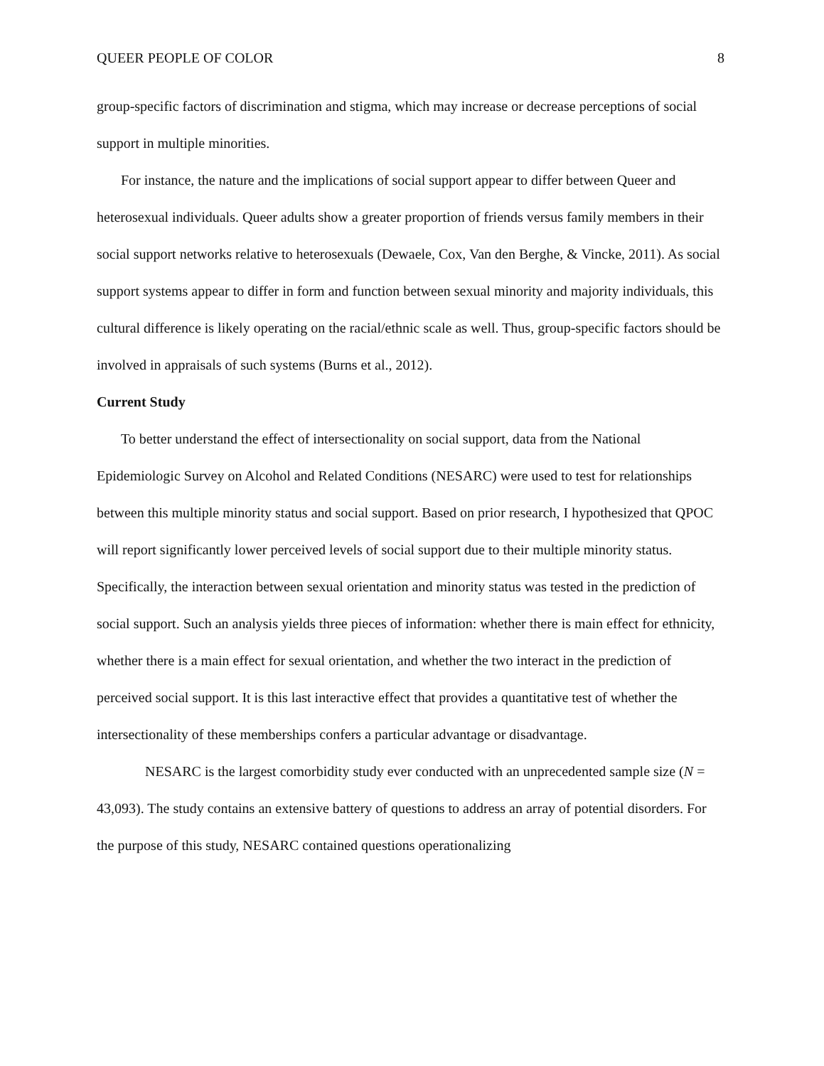QUEER PEOPLE OF COLOR 8
group-specific factors of discrimination and stigma, which may increase or decrease perceptions of social support in multiple minorities.
For instance, the nature and the implications of social support appear to differ between Queer and heterosexual individuals. Queer adults show a greater proportion of friends versus family members in their social support networks relative to heterosexuals (Dewaele, Cox, Van den Berghe, & Vincke, 2011). As social support systems appear to differ in form and function between sexual minority and majority individuals, this cultural difference is likely operating on the racial/ethnic scale as well. Thus, group-specific factors should be involved in appraisals of such systems (Burns et al., 2012).
Current Study
To better understand the effect of intersectionality on social support, data from the National Epidemiologic Survey on Alcohol and Related Conditions (NESARC) were used to test for relationships between this multiple minority status and social support. Based on prior research, I hypothesized that QPOC will report significantly lower perceived levels of social support due to their multiple minority status. Specifically, the interaction between sexual orientation and minority status was tested in the prediction of social support. Such an analysis yields three pieces of information: whether there is main effect for ethnicity, whether there is a main effect for sexual orientation, and whether the two interact in the prediction of perceived social support. It is this last interactive effect that provides a quantitative test of whether the intersectionality of these memberships confers a particular advantage or disadvantage.
NESARC is the largest comorbidity study ever conducted with an unprecedented sample size (N = 43,093). The study contains an extensive battery of questions to address an array of potential disorders. For the purpose of this study, NESARC contained questions operationalizing